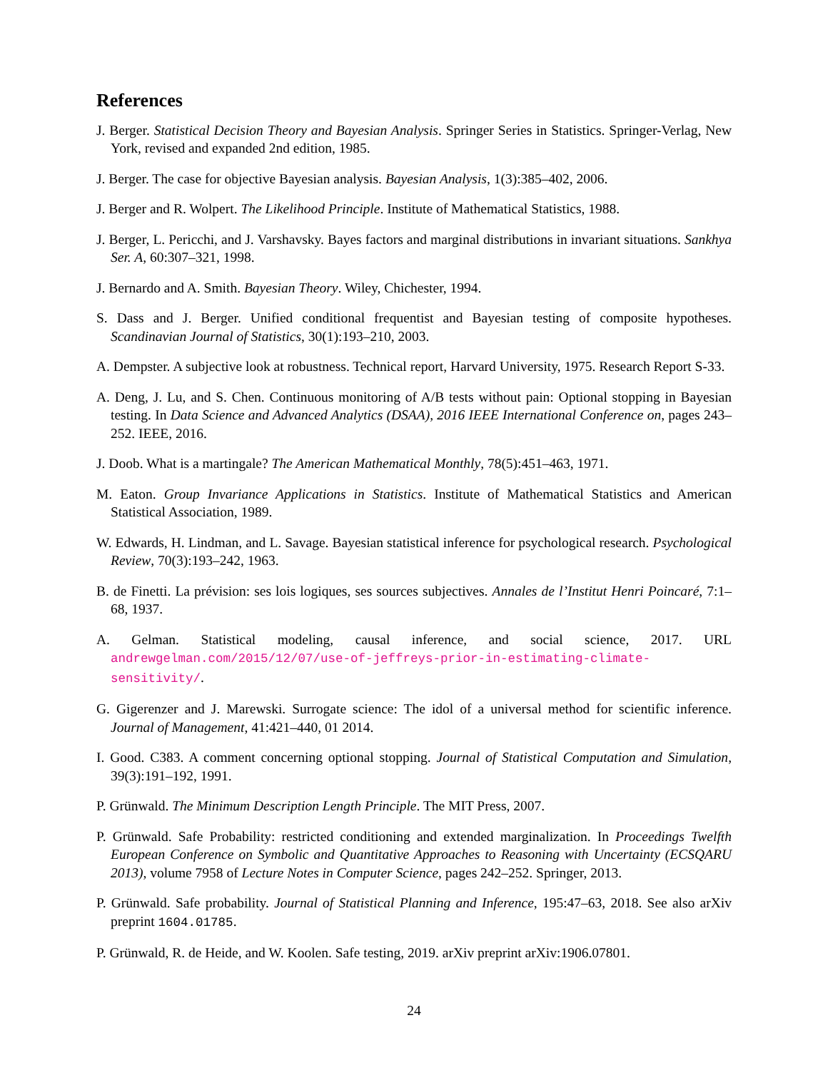References
J. Berger. Statistical Decision Theory and Bayesian Analysis. Springer Series in Statistics. Springer-Verlag, New York, revised and expanded 2nd edition, 1985.
J. Berger. The case for objective Bayesian analysis. Bayesian Analysis, 1(3):385–402, 2006.
J. Berger and R. Wolpert. The Likelihood Principle. Institute of Mathematical Statistics, 1988.
J. Berger, L. Pericchi, and J. Varshavsky. Bayes factors and marginal distributions in invariant situations. Sankhya Ser. A, 60:307–321, 1998.
J. Bernardo and A. Smith. Bayesian Theory. Wiley, Chichester, 1994.
S. Dass and J. Berger. Unified conditional frequentist and Bayesian testing of composite hypotheses. Scandinavian Journal of Statistics, 30(1):193–210, 2003.
A. Dempster. A subjective look at robustness. Technical report, Harvard University, 1975. Research Report S-33.
A. Deng, J. Lu, and S. Chen. Continuous monitoring of A/B tests without pain: Optional stopping in Bayesian testing. In Data Science and Advanced Analytics (DSAA), 2016 IEEE International Conference on, pages 243–252. IEEE, 2016.
J. Doob. What is a martingale? The American Mathematical Monthly, 78(5):451–463, 1971.
M. Eaton. Group Invariance Applications in Statistics. Institute of Mathematical Statistics and American Statistical Association, 1989.
W. Edwards, H. Lindman, and L. Savage. Bayesian statistical inference for psychological research. Psychological Review, 70(3):193–242, 1963.
B. de Finetti. La prévision: ses lois logiques, ses sources subjectives. Annales de l’Institut Henri Poincaré, 7:1–68, 1937.
A. Gelman. Statistical modeling, causal inference, and social science, 2017. URL andrewgelman.com/2015/12/07/use-of-jeffreys-prior-in-estimating-climate-sensitivity/.
G. Gigerenzer and J. Marewski. Surrogate science: The idol of a universal method for scientific inference. Journal of Management, 41:421–440, 01 2014.
I. Good. C383. A comment concerning optional stopping. Journal of Statistical Computation and Simulation, 39(3):191–192, 1991.
P. Grünwald. The Minimum Description Length Principle. The MIT Press, 2007.
P. Grünwald. Safe Probability: restricted conditioning and extended marginalization. In Proceedings Twelfth European Conference on Symbolic and Quantitative Approaches to Reasoning with Uncertainty (ECSQARU 2013), volume 7958 of Lecture Notes in Computer Science, pages 242–252. Springer, 2013.
P. Grünwald. Safe probability. Journal of Statistical Planning and Inference, 195:47–63, 2018. See also arXiv preprint 1604.01785.
P. Grünwald, R. de Heide, and W. Koolen. Safe testing, 2019. arXiv preprint arXiv:1906.07801.
24